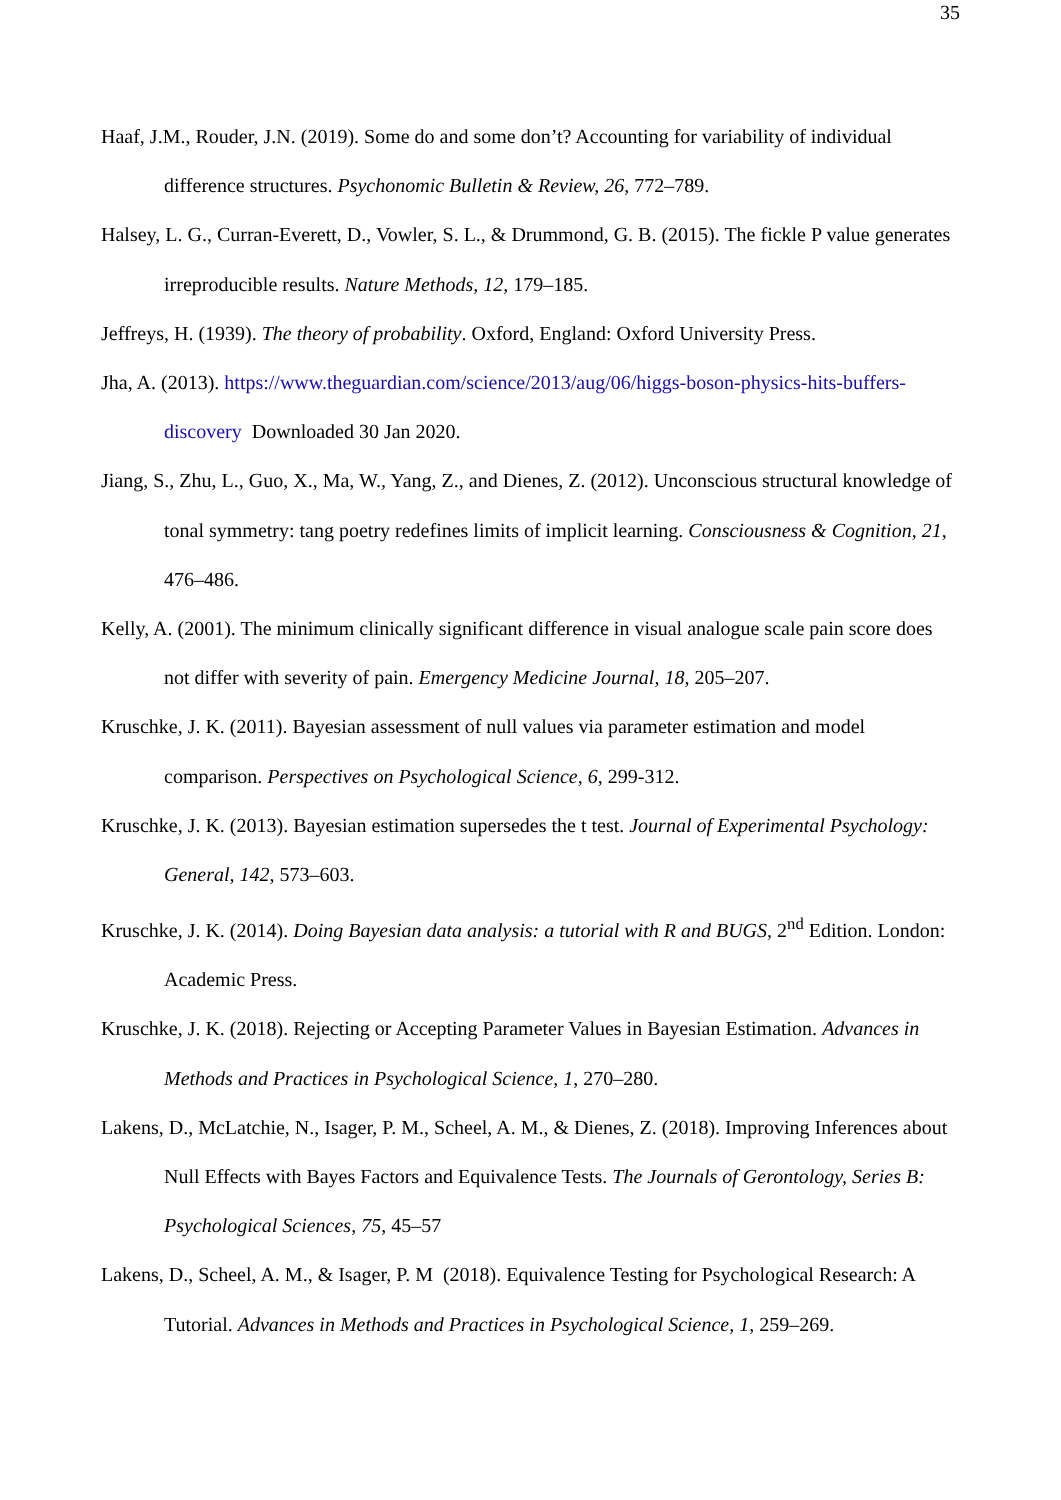35
Haaf, J.M., Rouder, J.N. (2019). Some do and some don’t? Accounting for variability of individual difference structures. Psychonomic Bulletin & Review, 26, 772–789.
Halsey, L. G., Curran-Everett, D., Vowler, S. L., & Drummond, G. B. (2015). The fickle P value generates irreproducible results. Nature Methods, 12, 179–185.
Jeffreys, H. (1939). The theory of probability. Oxford, England: Oxford University Press.
Jha, A. (2013). https://www.theguardian.com/science/2013/aug/06/higgs-boson-physics-hits-buffers-discovery Downloaded 30 Jan 2020.
Jiang, S., Zhu, L., Guo, X., Ma, W., Yang, Z., and Dienes, Z. (2012). Unconscious structural knowledge of tonal symmetry: tang poetry redefines limits of implicit learning. Consciousness & Cognition, 21, 476–486.
Kelly, A. (2001). The minimum clinically significant difference in visual analogue scale pain score does not differ with severity of pain. Emergency Medicine Journal, 18, 205–207.
Kruschke, J. K. (2011). Bayesian assessment of null values via parameter estimation and model comparison. Perspectives on Psychological Science, 6, 299-312.
Kruschke, J. K. (2013). Bayesian estimation supersedes the t test. Journal of Experimental Psychology: General, 142, 573–603.
Kruschke, J. K. (2014). Doing Bayesian data analysis: a tutorial with R and BUGS, 2<sup>nd</sup> Edition. London: Academic Press.
Kruschke, J. K. (2018). Rejecting or Accepting Parameter Values in Bayesian Estimation. Advances in Methods and Practices in Psychological Science, 1, 270–280.
Lakens, D., McLatchie, N., Isager, P. M., Scheel, A. M., & Dienes, Z. (2018). Improving Inferences about Null Effects with Bayes Factors and Equivalence Tests. The Journals of Gerontology, Series B: Psychological Sciences, 75, 45–57
Lakens, D., Scheel, A. M., & Isager, P. M (2018). Equivalence Testing for Psychological Research: A Tutorial. Advances in Methods and Practices in Psychological Science, 1, 259–269.